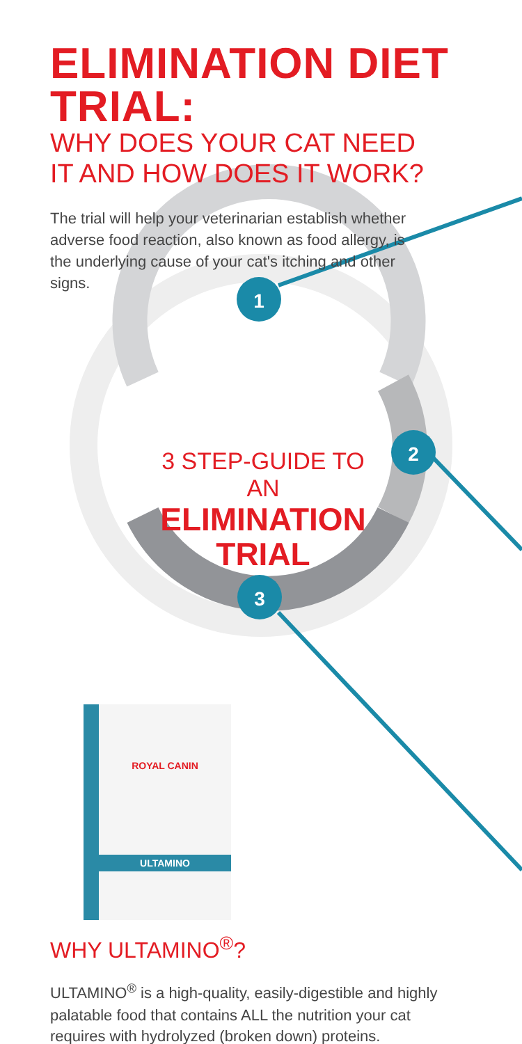1
2
3
ELIMINATION DIET TRIAL:
WHY DOES YOUR CAT NEED IT AND HOW DOES IT WORK?
The trial will help your veterinarian establish whether adverse food reaction, also known as food allergy, is the underlying cause of your cat's itching and other signs.
3 STEP-GUIDE TO AN
ELIMINATION
TRIAL
ROYAL CANIN
ULTAMINO
WHY ULTAMINO<sup>®</sup>?
ULTAMINO<sup>®</sup> is a high-quality, easily-digestible and highly palatable food that contains ALL the nutrition your cat requires with hydrolyzed (broken down) proteins.